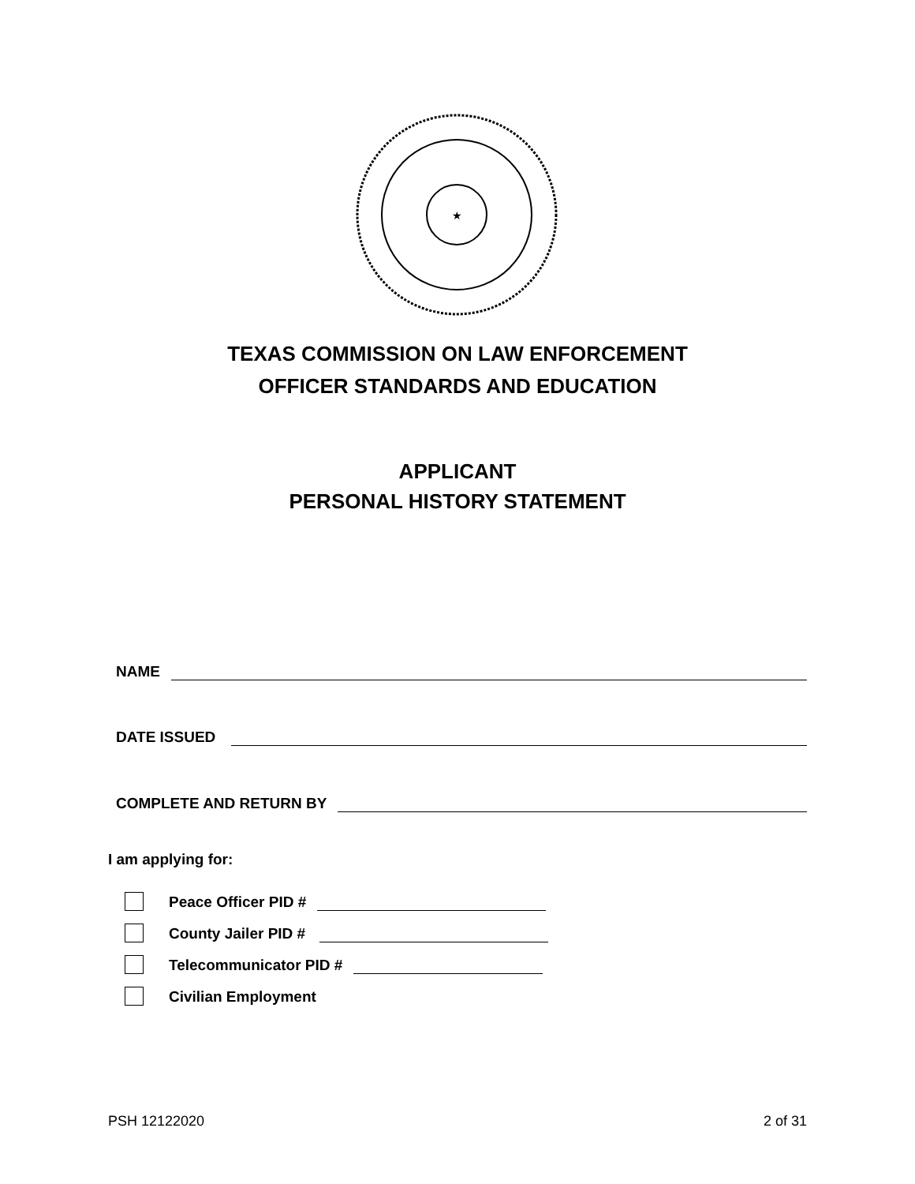★
TEXAS COMMISSION ON LAW ENFORCEMENT
OFFICER STANDARDS AND EDUCATION
APPLICANT
PERSONAL HISTORY STATEMENT
NAME
DATE ISSUED
COMPLETE AND RETURN BY
I am applying for:
Peace Officer PID #
County Jailer PID #
Telecommunicator PID #
Civilian Employment
PSH 12122020 2 of 31